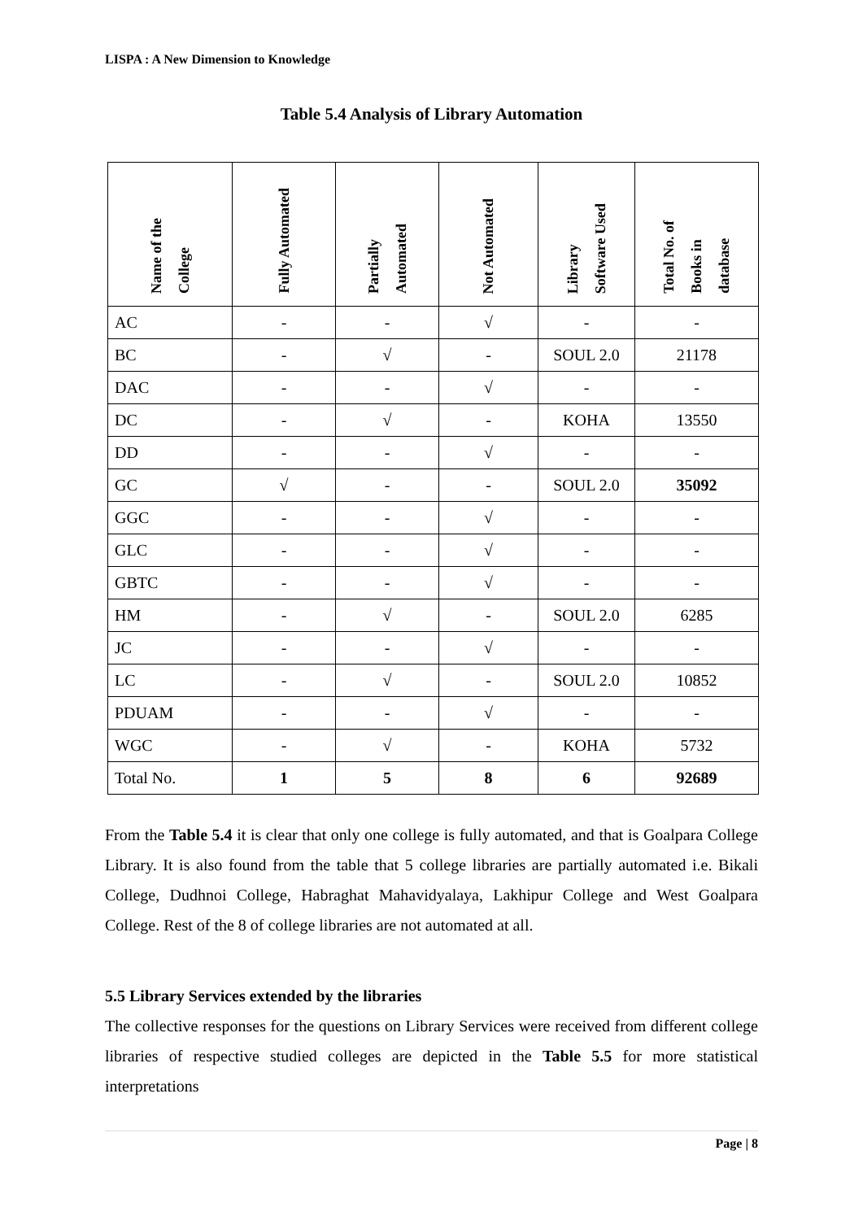LISPA : A New Dimension to Knowledge
Table 5.4 Analysis of Library Automation
| Name of the College | Fully Automated | Partially Automated | Not Automated | Library Software Used | Total No. of Books in database |
| --- | --- | --- | --- | --- | --- |
| AC | - | - | √ | - | - |
| BC | - | √ | - | SOUL 2.0 | 21178 |
| DAC | - | - | √ | - | - |
| DC | - | √ | - | KOHA | 13550 |
| DD | - | - | √ | - | - |
| GC | √ | - | - | SOUL 2.0 | 35092 |
| GGC | - | - | √ | - | - |
| GLC | - | - | √ | - | - |
| GBTC | - | - | √ | - | - |
| HM | - | √ | - | SOUL 2.0 | 6285 |
| JC | - | - | √ | - | - |
| LC | - | √ | - | SOUL 2.0 | 10852 |
| PDUAM | - | - | √ | - | - |
| WGC | - | √ | - | KOHA | 5732 |
| Total No. | 1 | 5 | 8 | 6 | 92689 |
From the Table 5.4 it is clear that only one college is fully automated, and that is Goalpara College Library. It is also found from the table that 5 college libraries are partially automated i.e. Bikali College, Dudhnoi College, Habraghat Mahavidyalaya, Lakhipur College and West Goalpara College. Rest of the 8 of college libraries are not automated at all.
5.5 Library Services extended by the libraries
The collective responses for the questions on Library Services were received from different college libraries of respective studied colleges are depicted in the Table 5.5 for more statistical interpretations
Page | 8